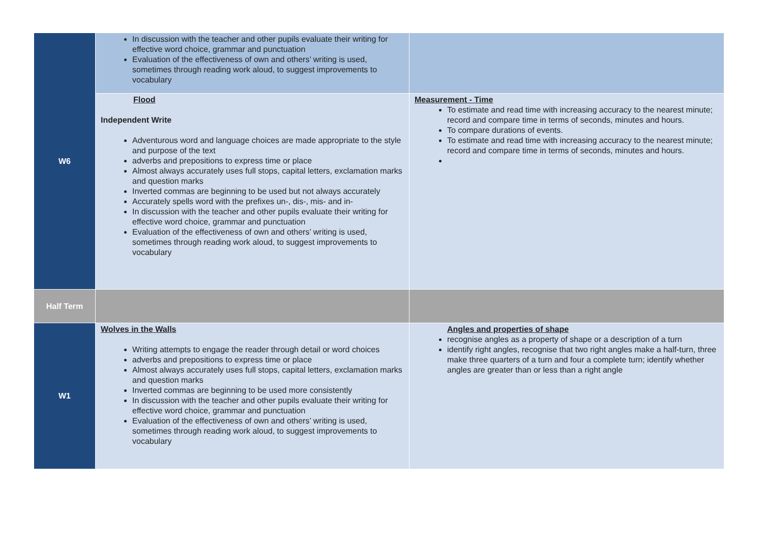| W6 | In discussion with the teacher and other pupils evaluate their writing for effective word choice, grammar and punctuation Evaluation of the effectiveness of own and others’ writing is used, sometimes through reading work aloud, to suggest improvements to vocabulary | |
| | Flood Independent Write Adventurous word and language choices are made appropriate to the style and purpose of the text adverbs and prepositions to express time or place Almost always accurately uses full stops, capital letters, exclamation marks and question marks Inverted commas are beginning to be used but not always accurately Accurately spells word with the prefixes un-, dis-, mis- and in- In discussion with the teacher and other pupils evaluate their writing for effective word choice, grammar and punctuation Evaluation of the effectiveness of own and others’ writing is used, sometimes through reading work aloud, to suggest improvements to vocabulary | Measurement - Time To estimate and read time with increasing accuracy to the nearest minute; record and compare time in terms of seconds, minutes and hours. To compare durations of events. To estimate and read time with increasing accuracy to the nearest minute; record and compare time in terms of seconds, minutes and hours. |
| Half Term | | |
| W1 | Wolves in the Walls Writing attempts to engage the reader through detail or word choices adverbs and prepositions to express time or place Almost always accurately uses full stops, capital letters, exclamation marks and question marks Inverted commas are beginning to be used more consistently In discussion with the teacher and other pupils evaluate their writing for effective word choice, grammar and punctuation Evaluation of the effectiveness of own and others’ writing is used, sometimes through reading work aloud, to suggest improvements to vocabulary | Angles and properties of shape recognise angles as a property of shape or a description of a turn identify right angles, recognise that two right angles make a half-turn, three make three quarters of a turn and four a complete turn; identify whether angles are greater than or less than a right angle |